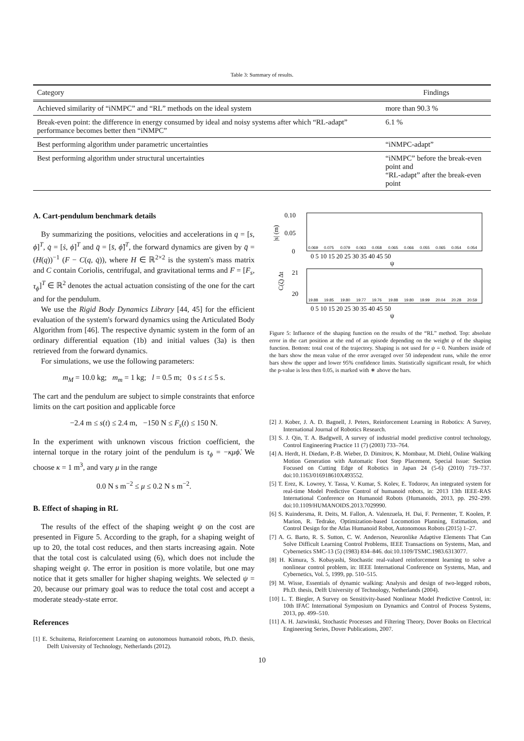Table 3: Summary of results.
| Category | Findings |
| --- | --- |
| Achieved similarity of “iNMPC” and “RL” methods on the ideal system | more than 90.3 % |
| Break-even point: the difference in energy consumed by ideal and noisy systems after which “RL-adapt” performance becomes better then “iNMPC” | 6.1 % |
| Best performing algorithm under parametric uncertainties | “iNMPC-adapt” |
| Best performing algorithm under structural uncertainties | “iNMPC” before the break-even point and “RL-adapt” after the break-even point |
A. Cart-pendulum benchmark details
By summarizing the positions, velocities and accelerations in q = [s, ϕ]<sup>T</sup>, q̇ = [ṡ, ϕ̇]<sup>T</sup> and q̈ = [s̈, ϕ̈]<sup>T</sup>, the forward dynamics are given by q̈ = (H(q))<sup>−1</sup> (F − C(q, q̇)), where H ∈ ℝ<sup>2×2</sup> is the system's mass matrix and C contain Coriolis, centrifugal, and gravitational terms and F = [F<sub>s</sub>, τ<sub>ϕ</sub>]<sup>T</sup> ∈ ℝ<sup>2</sup> denotes the actual actuation consisting of the one for the cart and for the pendulum.
We use the Rigid Body Dynamics Library [44, 45] for the efficient evaluation of the system's forward dynamics using the Articulated Body Algorithm from [46]. The respective dynamic system in the form of an ordinary differential equation (1b) and initial values (3a) is then retrieved from the forward dynamics.
For simulations, we use the following parameters:
m<sub>M</sub> = 10.0 kg; m<sub>m</sub> = 1 kg; l = 0.5 m; 0 s ≤ t ≤ 5 s.
The cart and the pendulum are subject to simple constraints that enforce limits on the cart position and applicable force
−2.4 m ≤ s(t) ≤ 2.4 m, −150 N ≤ F<sub>s</sub>(t) ≤ 150 N.
In the experiment with unknown viscous friction coefficient, the internal torque in the rotary joint of the pendulum is τ<sub>ϕ</sub> = −κμϕ̇. We choose κ = 1 m<sup>3</sup>, and vary μ in the range
0.0 N s m<sup>−2</sup> ≤ μ ≤ 0.2 N s m<sup>−2</sup>.
B. Effect of shaping in RL
The results of the effect of the shaping weight ψ on the cost are presented in Figure 5. According to the graph, for a shaping weight of up to 20, the total cost reduces, and then starts increasing again. Note that the total cost is calculated using (6), which does not include the shaping weight ψ. The error in position is more volatile, but one may notice that it gets smaller for higher shaping weights. We selected ψ = 20, because our primary goal was to reduce the total cost and accept a moderate steady-state error.
References
[1] E. Schuitema, Reinforcement Learning on autonomous humanoid robots, Ph.D. thesis, Delft University of Technology, Netherlands (2012).
0.10
0.05
0
|s| (m)
0.069
0.075
0.079
0.063
0.058
0.065
0.066
0.055
0.065
0.054
0.054
0 5 10 15 20 25 30 35 40 45 50
ψ
21
20
C(ζ) Δt
19.88
19.85
19.80
19.77
19.76
19.88
19.80
19.99
20.04
20.28
20.59
0 5 10 15 20 25 30 35 40 45 50
ψ
Figure 5: Influence of the shaping function on the results of the “RL” method. Top: absolute error in the cart position at the end of an episode depending on the weight ψ of the shaping function. Bottom: total cost of the trajectory. Shaping is not used for ψ = 0. Numbers inside of the bars show the mean value of the error averaged over 50 independent runs, while the error bars show the upper and lower 95% confidence limits. Statistically significant result, for which the p-value is less then 0.05, is marked with ∗ above the bars.
[2] J. Kober, J. A. D. Bagnell, J. Peters, Reinforcement Learning in Robotics: A Survey, International Journal of Robotics Research.
[3] S. J. Qin, T. A. Badgwell, A survey of industrial model predictive control technology, Control Engineering Practice 11 (7) (2003) 733–764.
[4] A. Herdt, H. Diedam, P.-B. Wieber, D. Dimitrov, K. Mombaur, M. Diehl, Online Walking Motion Generation with Automatic Foot Step Placement, Special Issue: Section Focused on Cutting Edge of Robotics in Japan 24 (5-6) (2010) 719–737. doi:10.1163/016918610X493552.
[5] T. Erez, K. Lowrey, Y. Tassa, V. Kumar, S. Kolev, E. Todorov, An integrated system for real-time Model Predictive Control of humanoid robots, in: 2013 13th IEEE-RAS International Conference on Humanoid Robots (Humanoids, 2013, pp. 292–299. doi:10.1109/HUMANOIDS.2013.7029990.
[6] S. Kuindersma, R. Deits, M. Fallon, A. Valenzuela, H. Dai, F. Permenter, T. Koolen, P. Marion, R. Tedrake, Optimization-based Locomotion Planning, Estimation, and Control Design for the Atlas Humanoid Robot, Autonomous Robots (2015) 1–27.
[7] A. G. Barto, R. S. Sutton, C. W. Anderson, Neuronlike Adaptive Elements That Can Solve Difficult Learning Control Problems, IEEE Transactions on Systems, Man, and Cybernetics SMC-13 (5) (1983) 834–846. doi:10.1109/TSMC.1983.6313077.
[8] H. Kimura, S. Kobayashi, Stochastic real-valued reinforcement learning to solve a nonlinear control problem, in: IEEE International Conference on Systems, Man, and Cybernetics, Vol. 5, 1999, pp. 510–515.
[9] M. Wisse, Essentials of dynamic walking: Analysis and design of two-legged robots, Ph.D. thesis, Delft University of Technology, Netherlands (2004).
[10] L. T. Biegler, A Survey on Sensitivity-based Nonlinear Model Predictive Control, in: 10th IFAC International Symposium on Dynamics and Control of Process Systems, 2013, pp. 499–510.
[11] A. H. Jazwinski, Stochastic Processes and Filtering Theory, Dover Books on Electrical Engineering Series, Dover Publications, 2007.
10